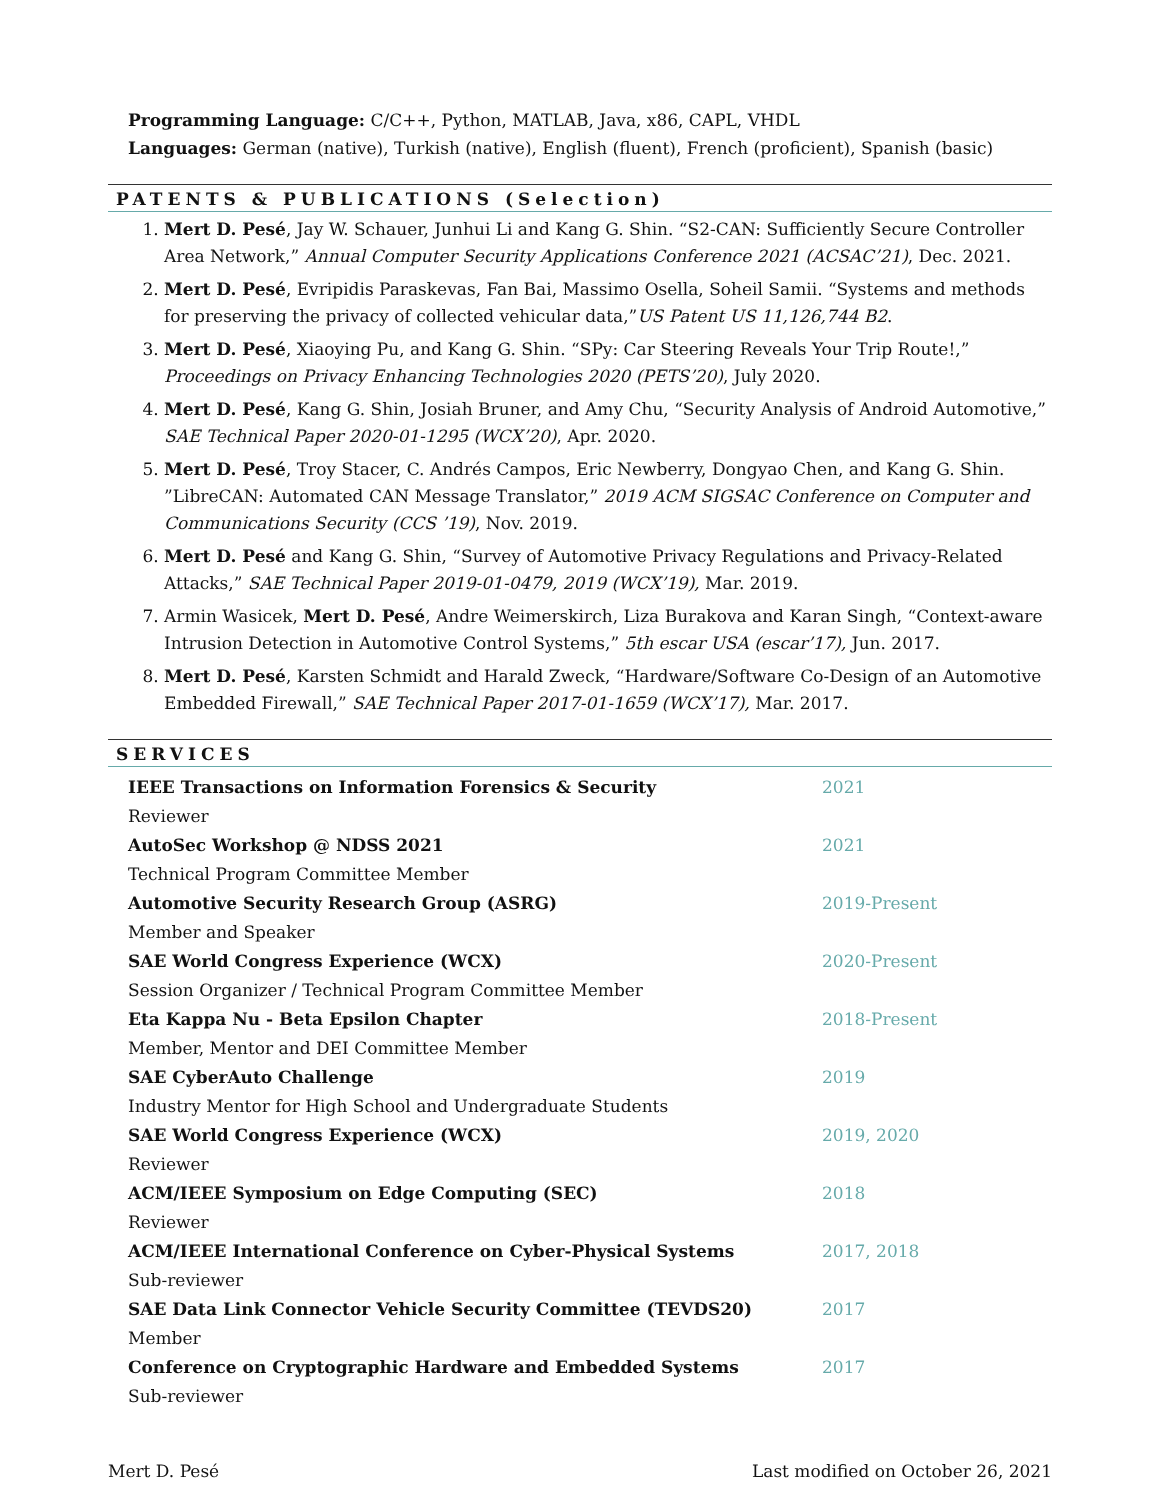Programming Language: C/C++, Python, MATLAB, Java, x86, CAPL, VHDL
Languages: German (native), Turkish (native), English (fluent), French (proficient), Spanish (basic)
PATENTS & PUBLICATIONS (Selection)
1. Mert D. Pesé, Jay W. Schauer, Junhui Li and Kang G. Shin. “S2-CAN: Sufficiently Secure Controller Area Network,” Annual Computer Security Applications Conference 2021 (ACSAC’21), Dec. 2021.
2. Mert D. Pesé, Evripidis Paraskevas, Fan Bai, Massimo Osella, Soheil Samii. “Systems and methods for preserving the privacy of collected vehicular data,”US Patent US 11,126,744 B2.
3. Mert D. Pesé, Xiaoying Pu, and Kang G. Shin. “SPy: Car Steering Reveals Your Trip Route!,” Proceedings on Privacy Enhancing Technologies 2020 (PETS’20), July 2020.
4. Mert D. Pesé, Kang G. Shin, Josiah Bruner, and Amy Chu, “Security Analysis of Android Automotive,” SAE Technical Paper 2020-01-1295 (WCX’20), Apr. 2020.
5. Mert D. Pesé, Troy Stacer, C. Andrés Campos, Eric Newberry, Dongyao Chen, and Kang G. Shin. ”LibreCAN: Automated CAN Message Translator,” 2019 ACM SIGSAC Conference on Computer and Communications Security (CCS ’19), Nov. 2019.
6. Mert D. Pesé and Kang G. Shin, “Survey of Automotive Privacy Regulations and Privacy-Related Attacks,” SAE Technical Paper 2019-01-0479, 2019 (WCX’19), Mar. 2019.
7. Armin Wasicek, Mert D. Pesé, Andre Weimerskirch, Liza Burakova and Karan Singh, “Context-aware Intrusion Detection in Automotive Control Systems,” 5th escar USA (escar’17), Jun. 2017.
8. Mert D. Pesé, Karsten Schmidt and Harald Zweck, “Hardware/Software Co-Design of an Automotive Embedded Firewall,” SAE Technical Paper 2017-01-1659 (WCX’17), Mar. 2017.
SERVICES
| IEEE Transactions on Information Forensics & Security Reviewer | 2021 |
| AutoSec Workshop @ NDSS 2021 Technical Program Committee Member | 2021 |
| Automotive Security Research Group (ASRG) Member and Speaker | 2019-Present |
| SAE World Congress Experience (WCX) Session Organizer / Technical Program Committee Member | 2020-Present |
| Eta Kappa Nu - Beta Epsilon Chapter Member, Mentor and DEI Committee Member | 2018-Present |
| SAE CyberAuto Challenge Industry Mentor for High School and Undergraduate Students | 2019 |
| SAE World Congress Experience (WCX) Reviewer | 2019, 2020 |
| ACM/IEEE Symposium on Edge Computing (SEC) Reviewer | 2018 |
| ACM/IEEE International Conference on Cyber-Physical Systems Sub-reviewer | 2017, 2018 |
| SAE Data Link Connector Vehicle Security Committee (TEVDS20) Member | 2017 |
| Conference on Cryptographic Hardware and Embedded Systems Sub-reviewer | 2017 |
Mert D. Pesé Last modified on October 26, 2021